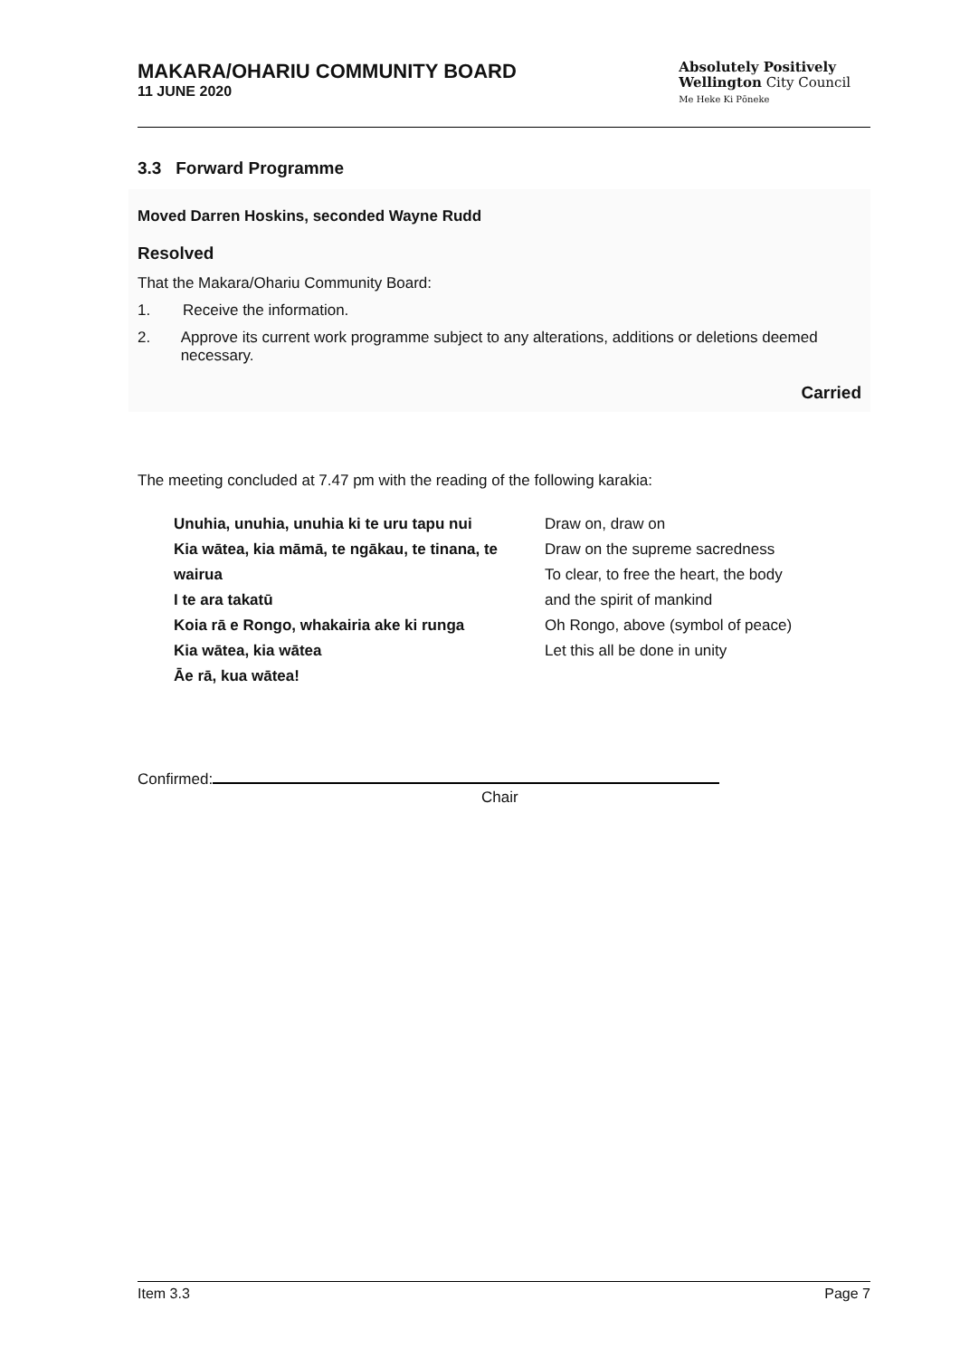MAKARA/OHARIU COMMUNITY BOARD
11 JUNE 2020
Absolutely Positively
Wellington City Council
Me Heke Ki Pōneke
3.3 Forward Programme
Moved Darren Hoskins, seconded Wayne Rudd
Resolved
That the Makara/Ohariu Community Board:
1. Receive the information.
2. Approve its current work programme subject to any alterations, additions or deletions deemed necessary.
Carried
The meeting concluded at 7.47 pm with the reading of the following karakia:
Unuhia, unuhia, unuhia ki te uru tapu nui
Kia wātea, kia māmā, te ngākau, te tinana, te wairua
I te ara takatū
Koia rā e Rongo, whakairia ake ki runga
Kia wātea, kia wātea
Āe rā, kua wātea!
Draw on, draw on
Draw on the supreme sacredness
To clear, to free the heart, the body
and the spirit of mankind
Oh Rongo, above (symbol of peace)
Let this all be done in unity
Confirmed:
Chair
Item 3.3 Page 7